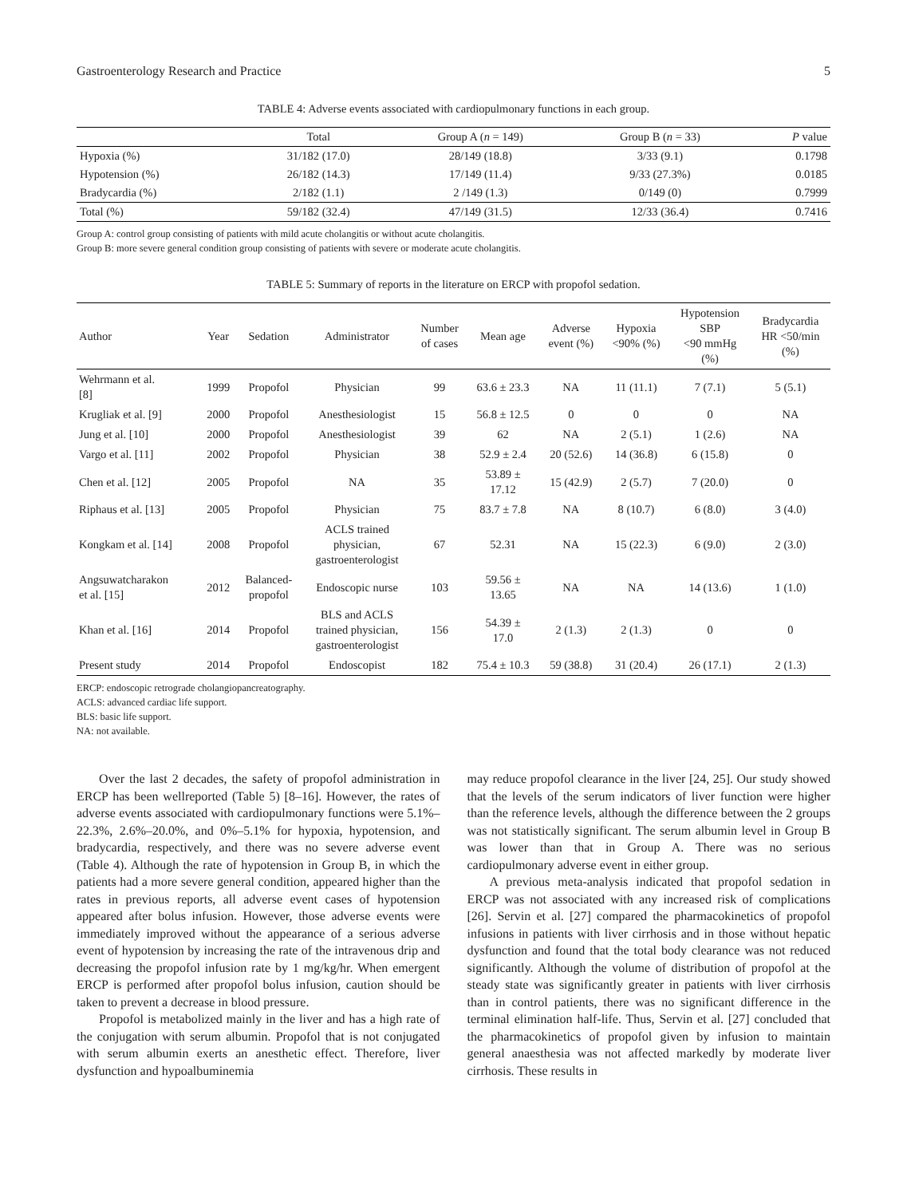Gastroenterology Research and Practice 5
TABLE 4: Adverse events associated with cardiopulmonary functions in each group.
| | Total | Group A ( n = 149) | Group B ( n = 33) | P value |
| --- | --- | --- | --- | --- |
| Hypoxia (%) | 31/182 (17.0) | 28/149 (18.8) | 3/33 (9.1) | 0.1798 |
| Hypotension (%) | 26/182 (14.3) | 17/149 (11.4) | 9/33 (27.3%) | 0.0185 |
| Bradycardia (%) | 2/182 (1.1) | 2 /149 (1.3) | 0/149 (0) | 0.7999 |
| Total (%) | 59/182 (32.4) | 47/149 (31.5) | 12/33 (36.4) | 0.7416 |
Group A: control group consisting of patients with mild acute cholangitis or without acute cholangitis.
Group B: more severe general condition group consisting of patients with severe or moderate acute cholangitis.
TABLE 5: Summary of reports in the literature on ERCP with propofol sedation.
| Author | Year | Sedation | Administrator | Number of cases | Mean age | Adverse event (%) | Hypoxia <90% (%) | Hypotension SBP <90 mmHg (%) | Bradycardia HR <50/min (%) |
| --- | --- | --- | --- | --- | --- | --- | --- | --- | --- |
| Wehrmann et al. [8] | 1999 | Propofol | Physician | 99 | 63.6 ± 23.3 | NA | 11 (11.1) | 7 (7.1) | 5 (5.1) |
| Krugliak et al. [9] | 2000 | Propofol | Anesthesiologist | 15 | 56.8 ± 12.5 | 0 | 0 | 0 | NA |
| Jung et al. [10] | 2000 | Propofol | Anesthesiologist | 39 | 62 | NA | 2 (5.1) | 1 (2.6) | NA |
| Vargo et al. [11] | 2002 | Propofol | Physician | 38 | 52.9 ± 2.4 | 20 (52.6) | 14 (36.8) | 6 (15.8) | 0 |
| Chen et al. [12] | 2005 | Propofol | NA | 35 | 53.89 ± 17.12 | 15 (42.9) | 2 (5.7) | 7 (20.0) | 0 |
| Riphaus et al. [13] | 2005 | Propofol | Physician | 75 | 83.7 ± 7.8 | NA | 8 (10.7) | 6 (8.0) | 3 (4.0) |
| Kongkam et al. [14] | 2008 | Propofol | ACLS trained physician, gastroenterologist | 67 | 52.31 | NA | 15 (22.3) | 6 (9.0) | 2 (3.0) |
| Angsuwatcharakon et al. [15] | 2012 | Balanced- propofol | Endoscopic nurse | 103 | 59.56 ± 13.65 | NA | NA | 14 (13.6) | 1 (1.0) |
| Khan et al. [16] | 2014 | Propofol | BLS and ACLS trained physician, gastroenterologist | 156 | 54.39 ± 17.0 | 2 (1.3) | 2 (1.3) | 0 | 0 |
| Present study | 2014 | Propofol | Endoscopist | 182 | 75.4 ± 10.3 | 59 (38.8) | 31 (20.4) | 26 (17.1) | 2 (1.3) |
ERCP: endoscopic retrograde cholangiopancreatography.
ACLS: advanced cardiac life support.
BLS: basic life support.
NA: not available.
Over the last 2 decades, the safety of propofol administration in ERCP has been wellreported (Table 5) [8–16]. However, the rates of adverse events associated with cardiopulmonary functions were 5.1%–22.3%, 2.6%–20.0%, and 0%–5.1% for hypoxia, hypotension, and bradycardia, respectively, and there was no severe adverse event (Table 4). Although the rate of hypotension in Group B, in which the patients had a more severe general condition, appeared higher than the rates in previous reports, all adverse event cases of hypotension appeared after bolus infusion. However, those adverse events were immediately improved without the appearance of a serious adverse event of hypotension by increasing the rate of the intravenous drip and decreasing the propofol infusion rate by 1 mg/kg/hr. When emergent ERCP is performed after propofol bolus infusion, caution should be taken to prevent a decrease in blood pressure.
Propofol is metabolized mainly in the liver and has a high rate of the conjugation with serum albumin. Propofol that is not conjugated with serum albumin exerts an anesthetic effect. Therefore, liver dysfunction and hypoalbuminemia
may reduce propofol clearance in the liver [24, 25]. Our study showed that the levels of the serum indicators of liver function were higher than the reference levels, although the difference between the 2 groups was not statistically significant. The serum albumin level in Group B was lower than that in Group A. There was no serious cardiopulmonary adverse event in either group.
A previous meta-analysis indicated that propofol sedation in ERCP was not associated with any increased risk of complications [26]. Servin et al. [27] compared the pharmacokinetics of propofol infusions in patients with liver cirrhosis and in those without hepatic dysfunction and found that the total body clearance was not reduced significantly. Although the volume of distribution of propofol at the steady state was significantly greater in patients with liver cirrhosis than in control patients, there was no significant difference in the terminal elimination half-life. Thus, Servin et al. [27] concluded that the pharmacokinetics of propofol given by infusion to maintain general anaesthesia was not affected markedly by moderate liver cirrhosis. These results in